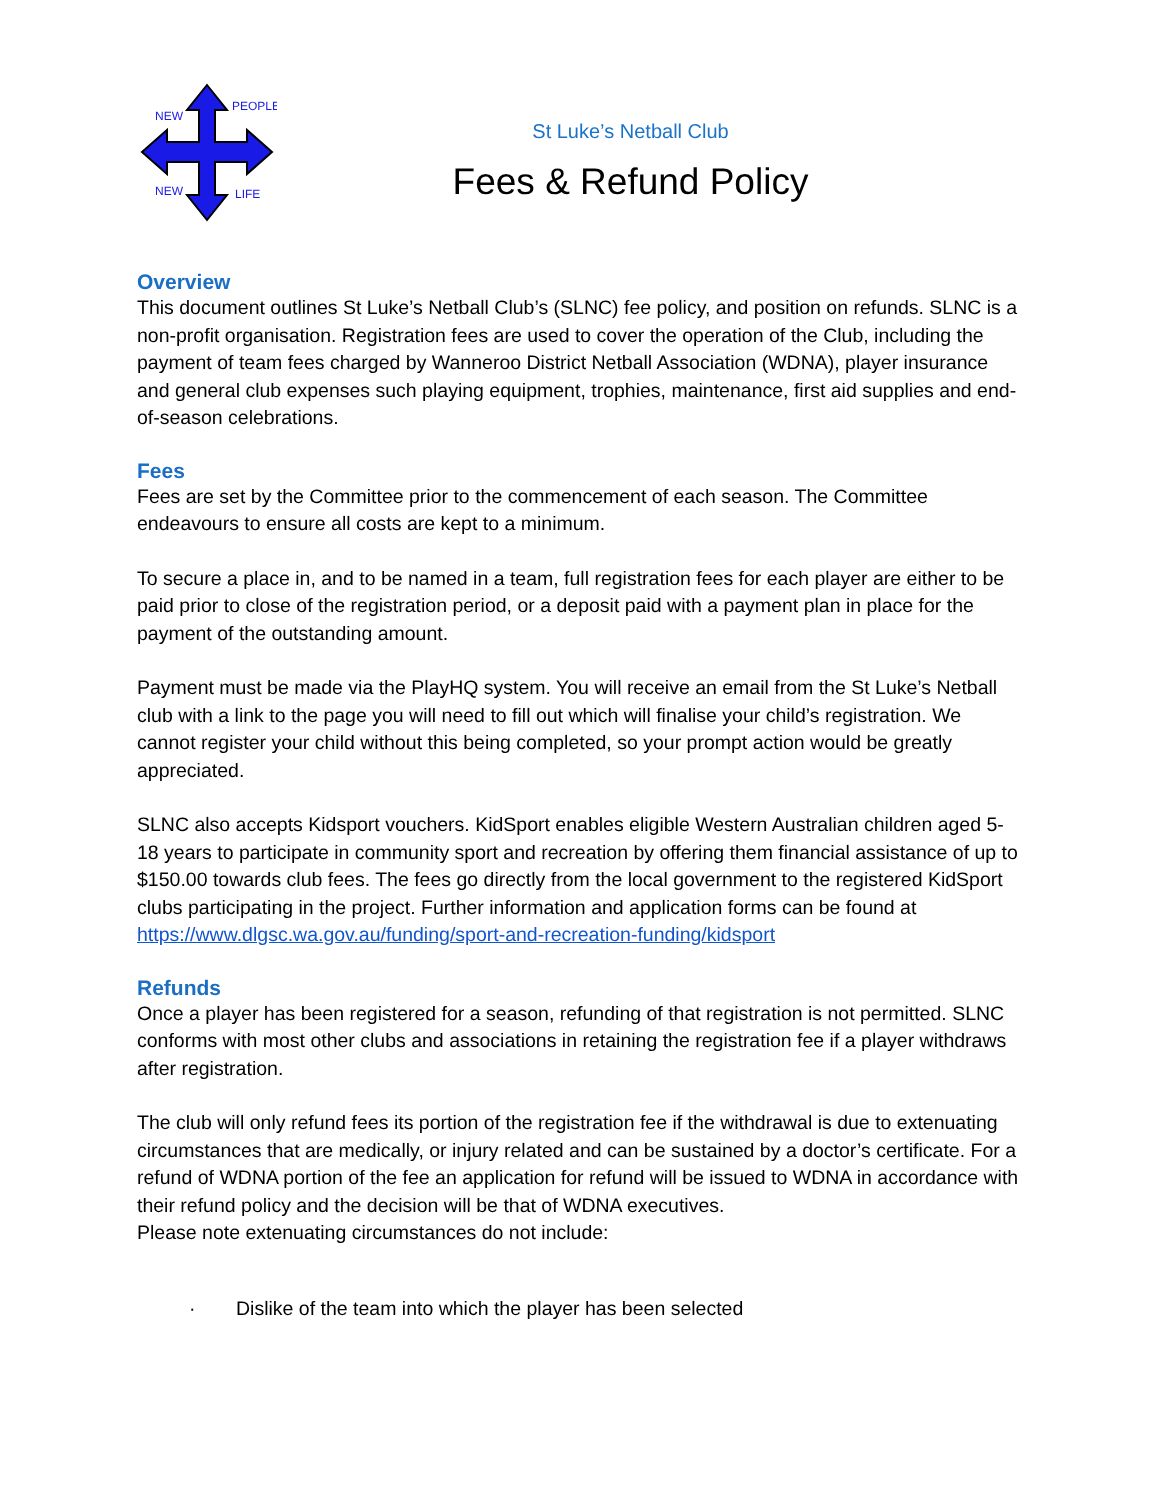NEW
PEOPLE
NEW
LIFE
St Luke’s Netball Club
Fees & Refund Policy
Overview
This document outlines St Luke’s Netball Club’s (SLNC) fee policy, and position on refunds. SLNC is a non-profit organisation. Registration fees are used to cover the operation of the Club, including the payment of team fees charged by Wanneroo District Netball Association (WDNA), player insurance and general club expenses such playing equipment, trophies, maintenance, first aid supplies and end-of-season celebrations.
Fees
Fees are set by the Committee prior to the commencement of each season. The Committee endeavours to ensure all costs are kept to a minimum.
To secure a place in, and to be named in a team, full registration fees for each player are either to be paid prior to close of the registration period, or a deposit paid with a payment plan in place for the payment of the outstanding amount.
Payment must be made via the PlayHQ system. You will receive an email from the St Luke’s Netball club with a link to the page you will need to fill out which will finalise your child’s registration. We cannot register your child without this being completed, so your prompt action would be greatly appreciated.
SLNC also accepts Kidsport vouchers. KidSport enables eligible Western Australian children aged 5-18 years to participate in community sport and recreation by offering them financial assistance of up to $150.00 towards club fees. The fees go directly from the local government to the registered KidSport clubs participating in the project. Further information and application forms can be found at
https://www.dlgsc.wa.gov.au/funding/sport-and-recreation-funding/kidsport
Refunds
Once a player has been registered for a season, refunding of that registration is not permitted. SLNC conforms with most other clubs and associations in retaining the registration fee if a player withdraws after registration.
The club will only refund fees its portion of the registration fee if the withdrawal is due to extenuating circumstances that are medically, or injury related and can be sustained by a doctor’s certificate. For a refund of WDNA portion of the fee an application for refund will be issued to WDNA in accordance with their refund policy and the decision will be that of WDNA executives.
Please note extenuating circumstances do not include:
· Dislike of the team into which the player has been selected